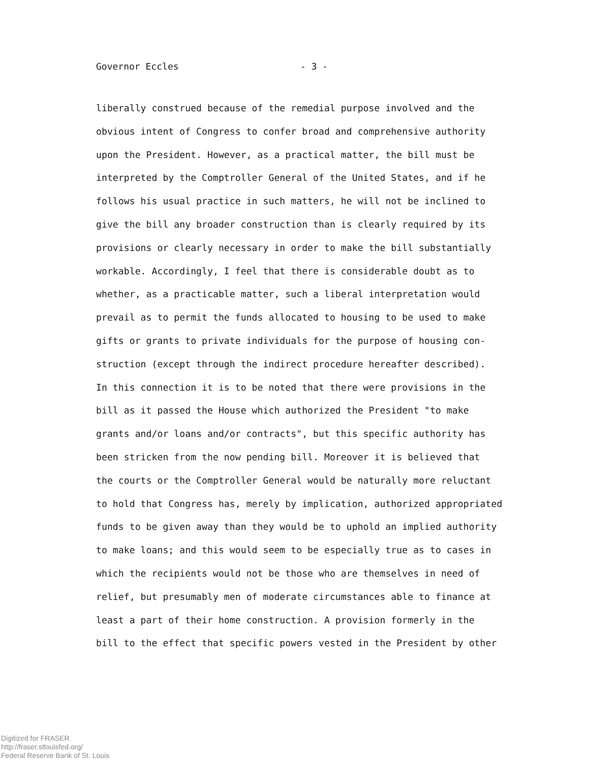Governor Eccles - 3 -
liberally construed because of the remedial purpose involved and the obvious intent of Congress to confer broad and comprehensive authority upon the President. However, as a practical matter, the bill must be interpreted by the Comptroller General of the United States, and if he follows his usual practice in such matters, he will not be inclined to give the bill any broader construction than is clearly required by its provisions or clearly necessary in order to make the bill substantially workable. Accordingly, I feel that there is considerable doubt as to whether, as a practicable matter, such a liberal interpretation would prevail as to permit the funds allocated to housing to be used to make gifts or grants to private individuals for the purpose of housing con- struction (except through the indirect procedure hereafter described). In this connection it is to be noted that there were provisions in the bill as it passed the House which authorized the President "to make grants and/or loans and/or contracts", but this specific authority has been stricken from the now pending bill. Moreover it is believed that the courts or the Comptroller General would be naturally more reluctant to hold that Congress has, merely by implication, authorized appropriated funds to be given away than they would be to uphold an implied authority to make loans; and this would seem to be especially true as to cases in which the recipients would not be those who are themselves in need of relief, but presumably men of moderate circumstances able to finance at least a part of their home construction. A provision formerly in the bill to the effect that specific powers vested in the President by other
Digitized for FRASER
http://fraser.stlouisfed.org/
Federal Reserve Bank of St. Louis